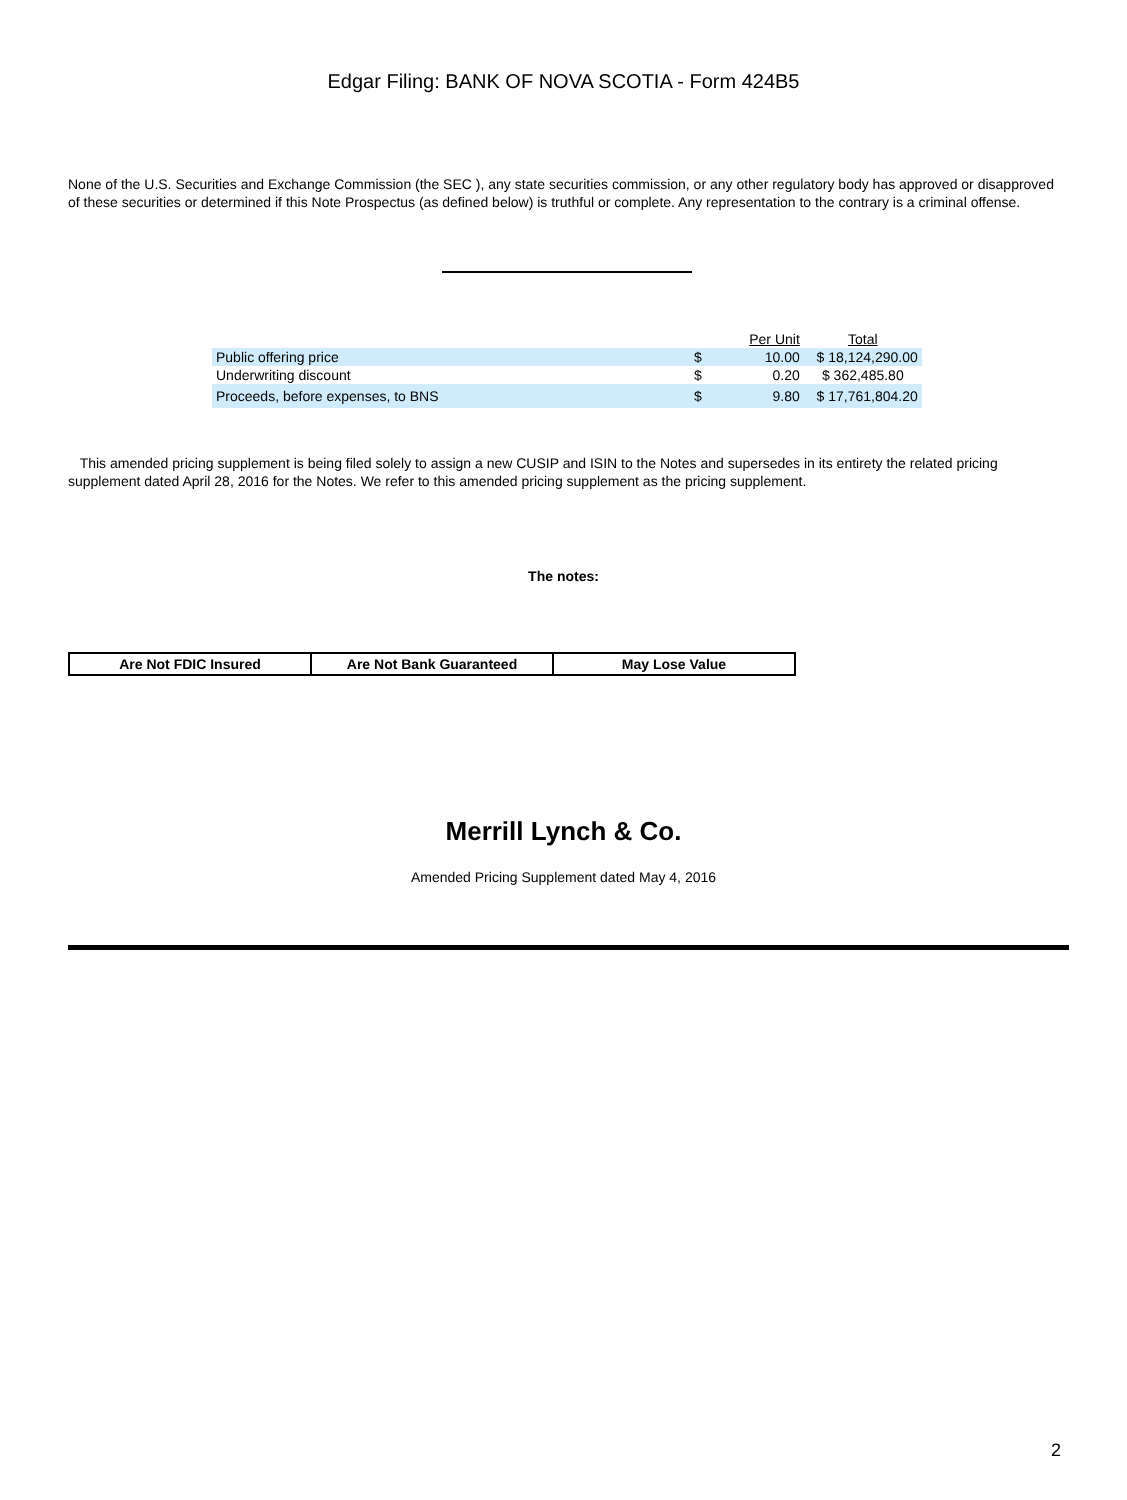Edgar Filing: BANK OF NOVA SCOTIA - Form 424B5
None of the U.S. Securities and Exchange Commission (the SEC ), any state securities commission, or any other regulatory body has approved or disapproved of these securities or determined if this Note Prospectus (as defined below) is truthful or complete. Any representation to the contrary is a criminal offense.
| | | Per Unit | Total |
| --- | --- | --- | --- |
| Public offering price | $ | 10.00 | $ 18,124,290.00 |
| Underwriting discount | $ | 0.20 | $ 362,485.80 |
| Proceeds, before expenses, to BNS | $ | 9.80 | $ 17,761,804.20 |
This amended pricing supplement is being filed solely to assign a new CUSIP and ISIN to the Notes and supersedes in its entirety the related pricing supplement dated April 28, 2016 for the Notes. We refer to this amended pricing supplement as the pricing supplement.
The notes:
| Are Not FDIC Insured | Are Not Bank Guaranteed | May Lose Value |
Merrill Lynch & Co.
Amended Pricing Supplement dated May 4, 2016
2